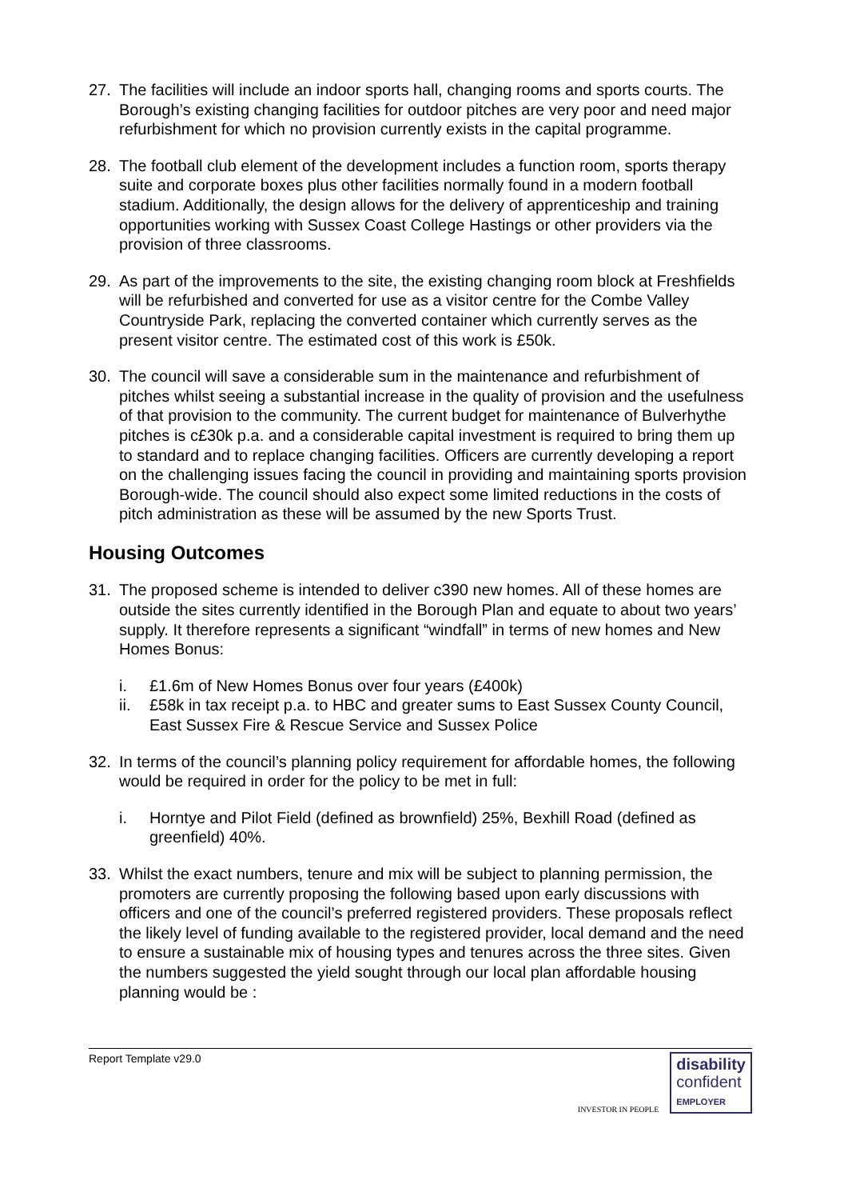27. The facilities will include an indoor sports hall, changing rooms and sports courts. The Borough’s existing changing facilities for outdoor pitches are very poor and need major refurbishment for which no provision currently exists in the capital programme.
28. The football club element of the development includes a function room, sports therapy suite and corporate boxes plus other facilities normally found in a modern football stadium. Additionally, the design allows for the delivery of apprenticeship and training opportunities working with Sussex Coast College Hastings or other providers via the provision of three classrooms.
29. As part of the improvements to the site, the existing changing room block at Freshfields will be refurbished and converted for use as a visitor centre for the Combe Valley Countryside Park, replacing the converted container which currently serves as the present visitor centre. The estimated cost of this work is £50k.
30. The council will save a considerable sum in the maintenance and refurbishment of pitches whilst seeing a substantial increase in the quality of provision and the usefulness of that provision to the community. The current budget for maintenance of Bulverhythe pitches is c£30k p.a. and a considerable capital investment is required to bring them up to standard and to replace changing facilities. Officers are currently developing a report on the challenging issues facing the council in providing and maintaining sports provision Borough-wide. The council should also expect some limited reductions in the costs of pitch administration as these will be assumed by the new Sports Trust.
Housing Outcomes
31. The proposed scheme is intended to deliver c390 new homes. All of these homes are outside the sites currently identified in the Borough Plan and equate to about two years’ supply. It therefore represents a significant “windfall” in terms of new homes and New Homes Bonus:
i. £1.6m of New Homes Bonus over four years (£400k)
ii. £58k in tax receipt p.a. to HBC and greater sums to East Sussex County Council, East Sussex Fire & Rescue Service and Sussex Police
32. In terms of the council’s planning policy requirement for affordable homes, the following would be required in order for the policy to be met in full:
i. Horntye and Pilot Field (defined as brownfield) 25%, Bexhill Road (defined as greenfield) 40%.
33. Whilst the exact numbers, tenure and mix will be subject to planning permission, the promoters are currently proposing the following based upon early discussions with officers and one of the council’s preferred registered providers. These proposals reflect the likely level of funding available to the registered provider, local demand and the need to ensure a sustainable mix of housing types and tenures across the three sites. Given the numbers suggested the yield sought through our local plan affordable housing planning would be :
Report Template v29.0
INVESTOR IN PEOPLE
disability
confident
EMPLOYER